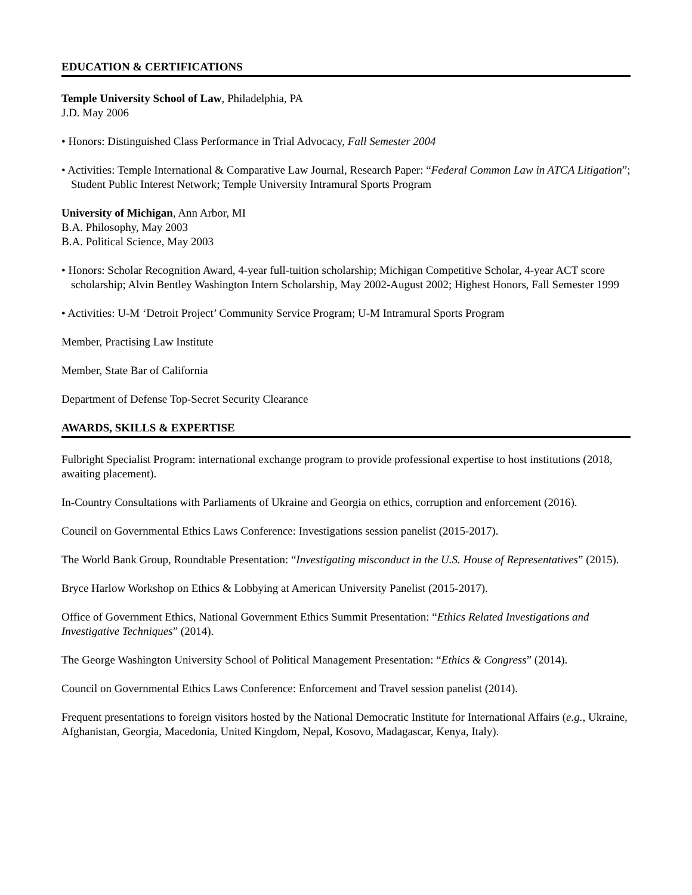EDUCATION & CERTIFICATIONS
Temple University School of Law, Philadelphia, PA
J.D. May 2006
• Honors: Distinguished Class Performance in Trial Advocacy, Fall Semester 2004
• Activities: Temple International & Comparative Law Journal, Research Paper: “Federal Common Law in ATCA Litigation”; Student Public Interest Network; Temple University Intramural Sports Program
University of Michigan, Ann Arbor, MI
B.A. Philosophy, May 2003
B.A. Political Science, May 2003
• Honors: Scholar Recognition Award, 4-year full-tuition scholarship; Michigan Competitive Scholar, 4-year ACT score scholarship; Alvin Bentley Washington Intern Scholarship, May 2002-August 2002; Highest Honors, Fall Semester 1999
• Activities: U-M ‘Detroit Project’ Community Service Program; U-M Intramural Sports Program
Member, Practising Law Institute
Member, State Bar of California
Department of Defense Top-Secret Security Clearance
AWARDS, SKILLS & EXPERTISE
Fulbright Specialist Program: international exchange program to provide professional expertise to host institutions (2018, awaiting placement).
In-Country Consultations with Parliaments of Ukraine and Georgia on ethics, corruption and enforcement (2016).
Council on Governmental Ethics Laws Conference: Investigations session panelist (2015-2017).
The World Bank Group, Roundtable Presentation: “Investigating misconduct in the U.S. House of Representatives” (2015).
Bryce Harlow Workshop on Ethics & Lobbying at American University Panelist (2015-2017).
Office of Government Ethics, National Government Ethics Summit Presentation: “Ethics Related Investigations and Investigative Techniques” (2014).
The George Washington University School of Political Management Presentation: “Ethics & Congress” (2014).
Council on Governmental Ethics Laws Conference: Enforcement and Travel session panelist (2014).
Frequent presentations to foreign visitors hosted by the National Democratic Institute for International Affairs (e.g., Ukraine, Afghanistan, Georgia, Macedonia, United Kingdom, Nepal, Kosovo, Madagascar, Kenya, Italy).